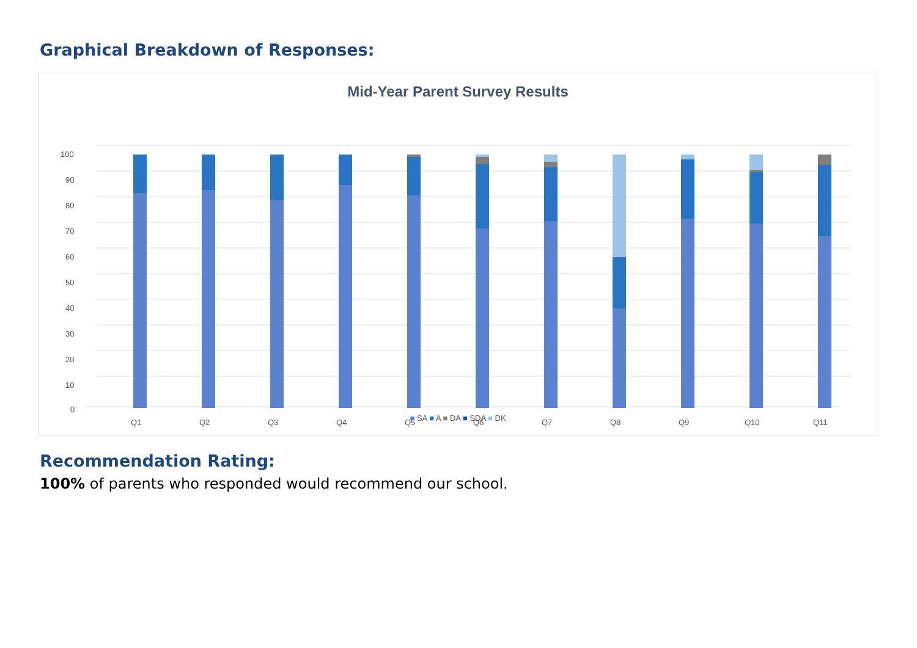Graphical Breakdown of Responses:
Mid-Year Parent Survey Results
100
90
80
70
60
50
40
30
20
10
0
Q1
Q2
Q3
Q4
Q5
Q6
Q7
Q8
Q9
Q10
Q11
■ SA ■ A ■ DA ■ SDA ■ DK
Recommendation Rating:
100% of parents who responded would recommend our school.